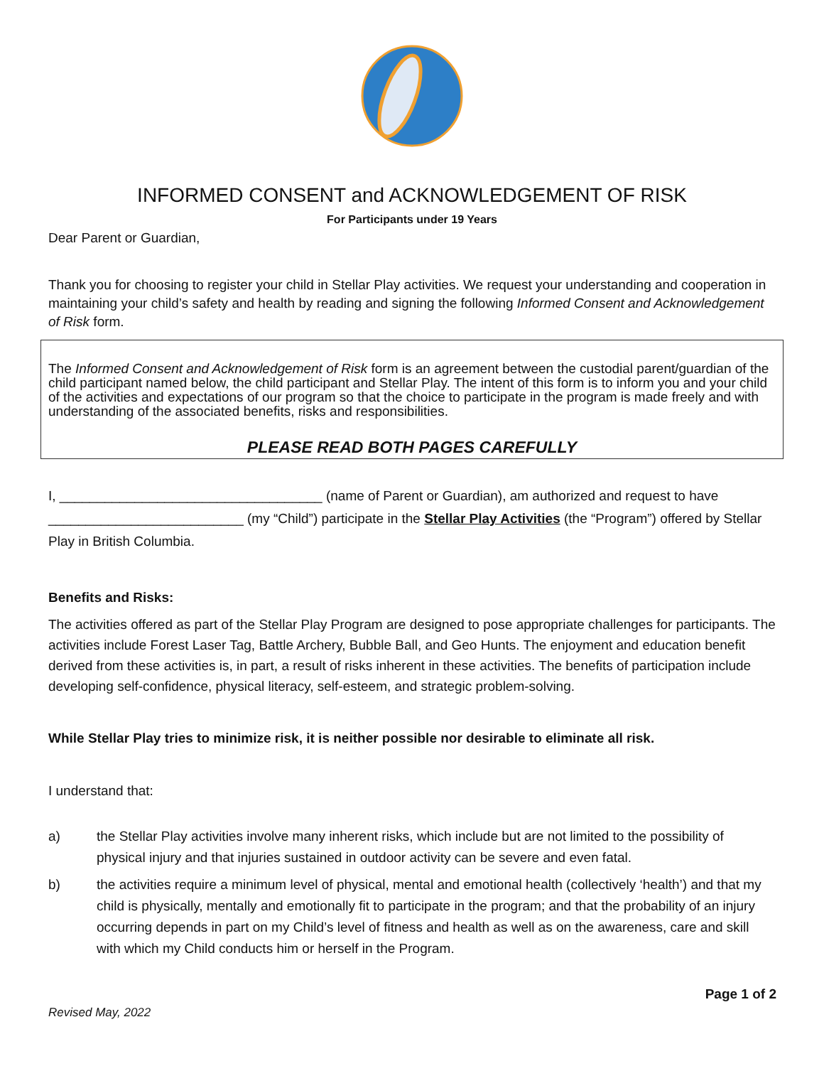INFORMED CONSENT and ACKNOWLEDGEMENT OF RISK
For Participants under 19 Years
Dear Parent or Guardian,
Thank you for choosing to register your child in Stellar Play activities. We request your understanding and cooperation in maintaining your child’s safety and health by reading and signing the following Informed Consent and Acknowledgement of Risk form.
The Informed Consent and Acknowledgement of Risk form is an agreement between the custodial parent/guardian of the child participant named below, the child participant and Stellar Play. The intent of this form is to inform you and your child of the activities and expectations of our program so that the choice to participate in the program is made freely and with understanding of the associated benefits, risks and responsibilities.
PLEASE READ BOTH PAGES CAREFULLY
I, ___________________________________ (name of Parent or Guardian), am authorized and request to have __________________________ (my “Child”) participate in the Stellar Play Activities (the “Program”) offered by Stellar Play in British Columbia.
Benefits and Risks:
The activities offered as part of the Stellar Play Program are designed to pose appropriate challenges for participants. The activities include Forest Laser Tag, Battle Archery, Bubble Ball, and Geo Hunts. The enjoyment and education benefit derived from these activities is, in part, a result of risks inherent in these activities. The benefits of participation include developing self-confidence, physical literacy, self-esteem, and strategic problem-solving.
While Stellar Play tries to minimize risk, it is neither possible nor desirable to eliminate all risk.
I understand that:
a) the Stellar Play activities involve many inherent risks, which include but are not limited to the possibility of physical injury and that injuries sustained in outdoor activity can be severe and even fatal.
b) the activities require a minimum level of physical, mental and emotional health (collectively ‘health’) and that my child is physically, mentally and emotionally fit to participate in the program; and that the probability of an injury occurring depends in part on my Child’s level of fitness and health as well as on the awareness, care and skill with which my Child conducts him or herself in the Program.
Page 1 of 2
Revised May, 2022